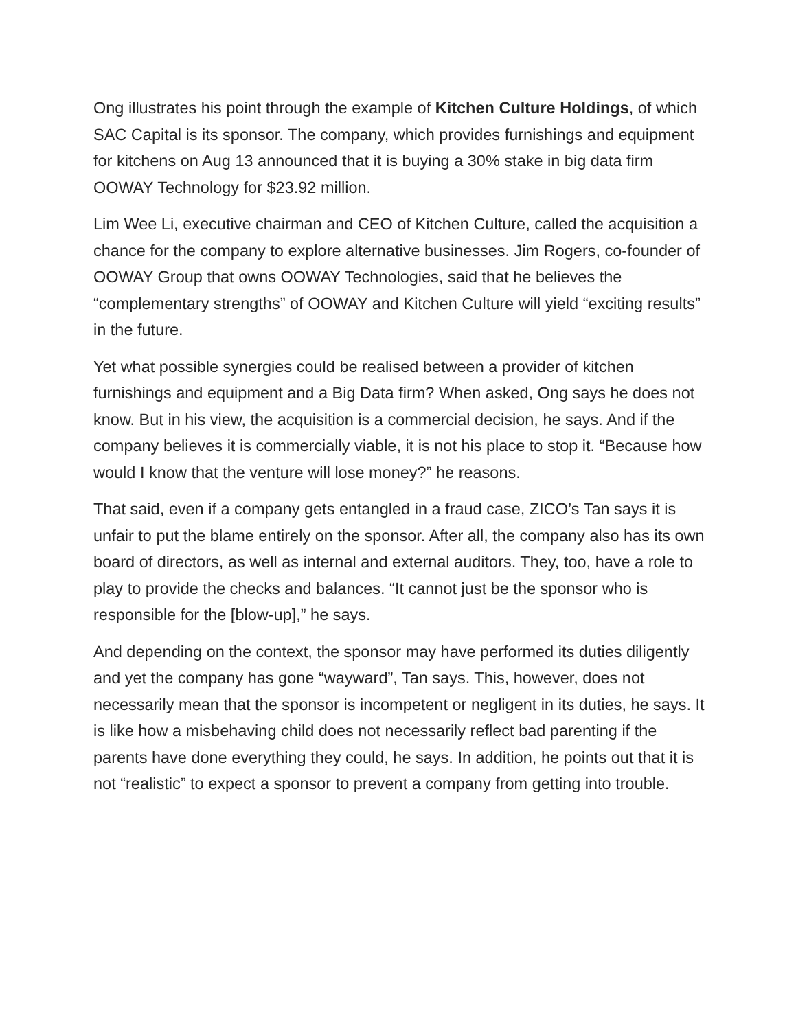Ong illustrates his point through the example of Kitchen Culture Holdings, of which SAC Capital is its sponsor. The company, which provides furnishings and equipment for kitchens on Aug 13 announced that it is buying a 30% stake in big data firm OOWAY Technology for $23.92 million.
Lim Wee Li, executive chairman and CEO of Kitchen Culture, called the acquisition a chance for the company to explore alternative businesses. Jim Rogers, co-founder of OOWAY Group that owns OOWAY Technologies, said that he believes the “complementary strengths” of OOWAY and Kitchen Culture will yield “exciting results” in the future.
Yet what possible synergies could be realised between a provider of kitchen furnishings and equipment and a Big Data firm? When asked, Ong says he does not know. But in his view, the acquisition is a commercial decision, he says. And if the company believes it is commercially viable, it is not his place to stop it. “Because how would I know that the venture will lose money?” he reasons.
That said, even if a company gets entangled in a fraud case, ZICO’s Tan says it is unfair to put the blame entirely on the sponsor. After all, the company also has its own board of directors, as well as internal and external auditors. They, too, have a role to play to provide the checks and balances. “It cannot just be the sponsor who is responsible for the [blow-up],” he says.
And depending on the context, the sponsor may have performed its duties diligently and yet the company has gone “wayward”, Tan says. This, however, does not necessarily mean that the sponsor is incompetent or negligent in its duties, he says. It is like how a misbehaving child does not necessarily reflect bad parenting if the parents have done everything they could, he says. In addition, he points out that it is not “realistic” to expect a sponsor to prevent a company from getting into trouble.